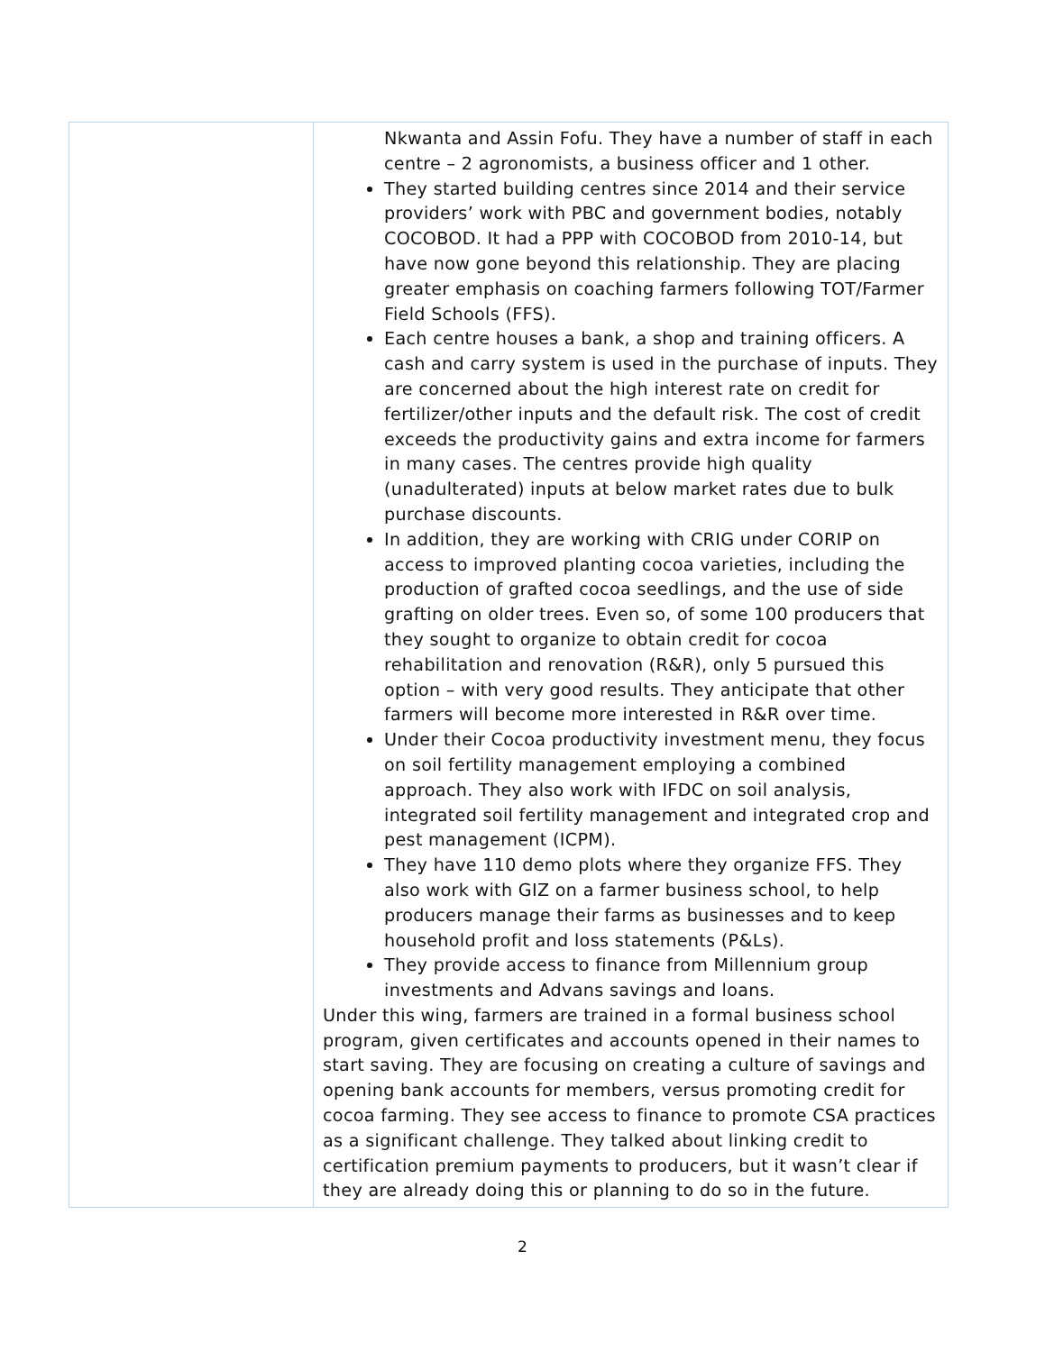| | Nkwanta and Assin Fofu. They have a number of staff in each centre – 2 agronomists, a business officer and 1 other. They started building centres since 2014 and their service providers’ work with PBC and government bodies, notably COCOBOD. It had a PPP with COCOBOD from 2010-14, but have now gone beyond this relationship. They are placing greater emphasis on coaching farmers following TOT/Farmer Field Schools (FFS). Each centre houses a bank, a shop and training officers. A cash and carry system is used in the purchase of inputs. They are concerned about the high interest rate on credit for fertilizer/other inputs and the default risk. The cost of credit exceeds the productivity gains and extra income for farmers in many cases. The centres provide high quality (unadulterated) inputs at below market rates due to bulk purchase discounts. In addition, they are working with CRIG under CORIP on access to improved planting cocoa varieties, including the production of grafted cocoa seedlings, and the use of side grafting on older trees. Even so, of some 100 producers that they sought to organize to obtain credit for cocoa rehabilitation and renovation (R&R), only 5 pursued this option – with very good results. They anticipate that other farmers will become more interested in R&R over time. Under their Cocoa productivity investment menu, they focus on soil fertility management employing a combined approach. They also work with IFDC on soil analysis, integrated soil fertility management and integrated crop and pest management (ICPM). They have 110 demo plots where they organize FFS. They also work with GIZ on a farmer business school, to help producers manage their farms as businesses and to keep household profit and loss statements (P&Ls). They provide access to finance from Millennium group investments and Advans savings and loans. Under this wing, farmers are trained in a formal business school program, given certificates and accounts opened in their names to start saving. They are focusing on creating a culture of savings and opening bank accounts for members, versus promoting credit for cocoa farming. They see access to finance to promote CSA practices as a significant challenge. They talked about linking credit to certification premium payments to producers, but it wasn’t clear if they are already doing this or planning to do so in the future. |
2